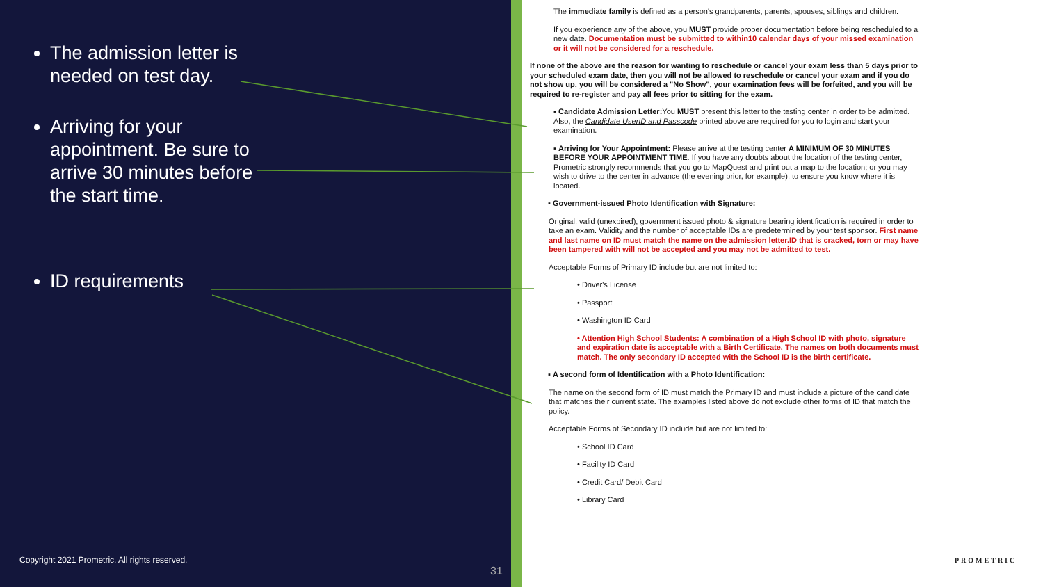The admission letter is needed on test day.
Arriving for your appointment. Be sure to arrive 30 minutes before the start time.
ID requirements
Copyright 2021 Prometric. All rights reserved.
31
The immediate family is defined as a person's grandparents, parents, spouses, siblings and children.
If you experience any of the above, you MUST provide proper documentation before being rescheduled to a new date. Documentation must be submitted to within10 calendar days of your missed examination or it will not be considered for a reschedule.
If none of the above are the reason for wanting to reschedule or cancel your exam less than 5 days prior to your scheduled exam date, then you will not be allowed to reschedule or cancel your exam and if you do not show up, you will be considered a "No Show", your examination fees will be forfeited, and you will be required to re-register and pay all fees prior to sitting for the exam.
▪ Candidate Admission Letter: You MUST present this letter to the testing center in order to be admitted. Also, the Candidate UserID and Passcode printed above are required for you to login and start your examination.
▪ Arriving for Your Appointment: Please arrive at the testing center A MINIMUM OF 30 MINUTES BEFORE YOUR APPOINTMENT TIME. If you have any doubts about the location of the testing center, Prometric strongly recommends that you go to MapQuest and print out a map to the location; or you may wish to drive to the center in advance (the evening prior, for example), to ensure you know where it is located.
▪ Government-issued Photo Identification with Signature:
Original, valid (unexpired), government issued photo & signature bearing identification is required in order to take an exam. Validity and the number of acceptable IDs are predetermined by your test sponsor. First name and last name on ID must match the name on the admission letter.ID that is cracked, torn or may have been tampered with will not be accepted and you may not be admitted to test.
Acceptable Forms of Primary ID include but are not limited to:
• Driver's License
• Passport
• Washington ID Card
• Attention High School Students: A combination of a High School ID with photo, signature and expiration date is acceptable with a Birth Certificate. The names on both documents must match. The only secondary ID accepted with the School ID is the birth certificate.
▪ A second form of Identification with a Photo Identification:
The name on the second form of ID must match the Primary ID and must include a picture of the candidate that matches their current state. The examples listed above do not exclude other forms of ID that match the policy.
Acceptable Forms of Secondary ID include but are not limited to:
• School ID Card
• Facility ID Card
• Credit Card/ Debit Card
• Library Card
PROMETRIC